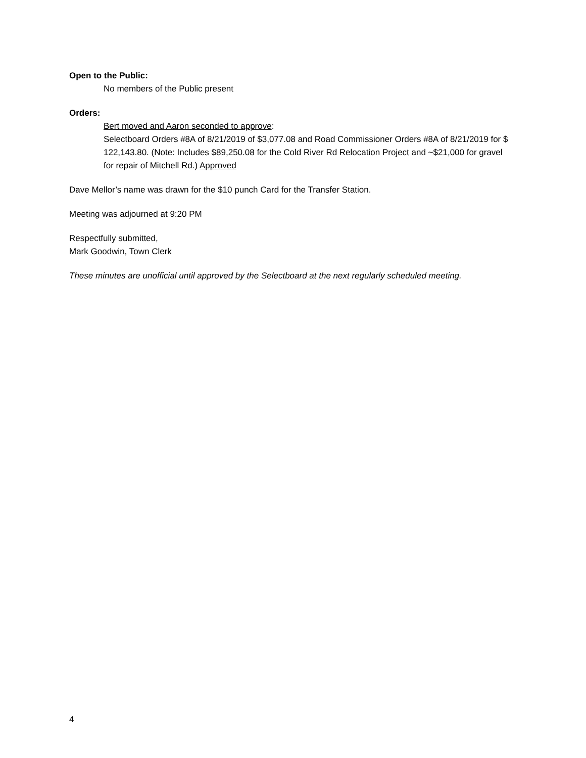Open to the Public:
No members of the Public present
Orders:
Bert moved and Aaron seconded to approve:
Selectboard Orders #8A of 8/21/2019 of $3,077.08 and Road Commissioner Orders #8A of 8/21/2019 for $ 122,143.80. (Note: Includes $89,250.08 for the Cold River Rd Relocation Project and ~$21,000 for gravel for repair of Mitchell Rd.) Approved
Dave Mellor’s name was drawn for the $10 punch Card for the Transfer Station.
Meeting was adjourned at 9:20 PM
Respectfully submitted,
Mark Goodwin, Town Clerk
These minutes are unofficial until approved by the Selectboard at the next regularly scheduled meeting.
4